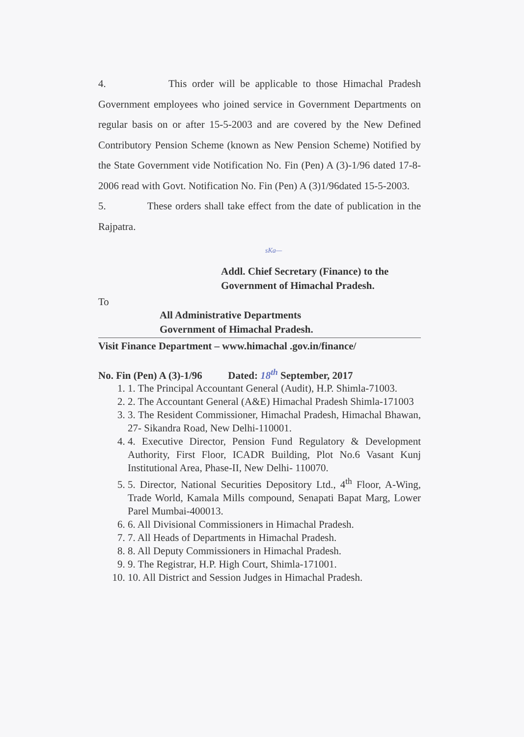4. This order will be applicable to those Himachal Pradesh Government employees who joined service in Government Departments on regular basis on or after 15-5-2003 and are covered by the New Defined Contributory Pension Scheme (known as New Pension Scheme) Notified by the State Government vide Notification No. Fin (Pen) A (3)-1/96 dated 17-8-2006 read with Govt. Notification No. Fin (Pen) A (3)1/96dated 15-5-2003.
5. These orders shall take effect from the date of publication in the Rajpatra.
sKa—
Addl. Chief Secretary (Finance) to the
Government of Himachal Pradesh.
To
All Administrative Departments
Government of Himachal Pradesh.
Visit Finance Department – www.himachal .gov.in/finance/
No. Fin (Pen) A (3)-1/96 Dated: 18<sup>th</sup> September, 2017
1. 1. The Principal Accountant General (Audit), H.P. Shimla-71003.
2. 2. The Accountant General (A&E) Himachal Pradesh Shimla-171003
3. 3. The Resident Commissioner, Himachal Pradesh, Himachal Bhawan, 27- Sikandra Road, New Delhi-110001.
4. 4. Executive Director, Pension Fund Regulatory & Development Authority, First Floor, ICADR Building, Plot No.6 Vasant Kunj Institutional Area, Phase-II, New Delhi- 110070.
5. 5. Director, National Securities Depository Ltd., 4<sup>th</sup> Floor, A-Wing, Trade World, Kamala Mills compound, Senapati Bapat Marg, Lower Parel Mumbai-400013.
6. 6. All Divisional Commissioners in Himachal Pradesh.
7. 7. All Heads of Departments in Himachal Pradesh.
8. 8. All Deputy Commissioners in Himachal Pradesh.
9. 9. The Registrar, H.P. High Court, Shimla-171001.
10. 10. All District and Session Judges in Himachal Pradesh.